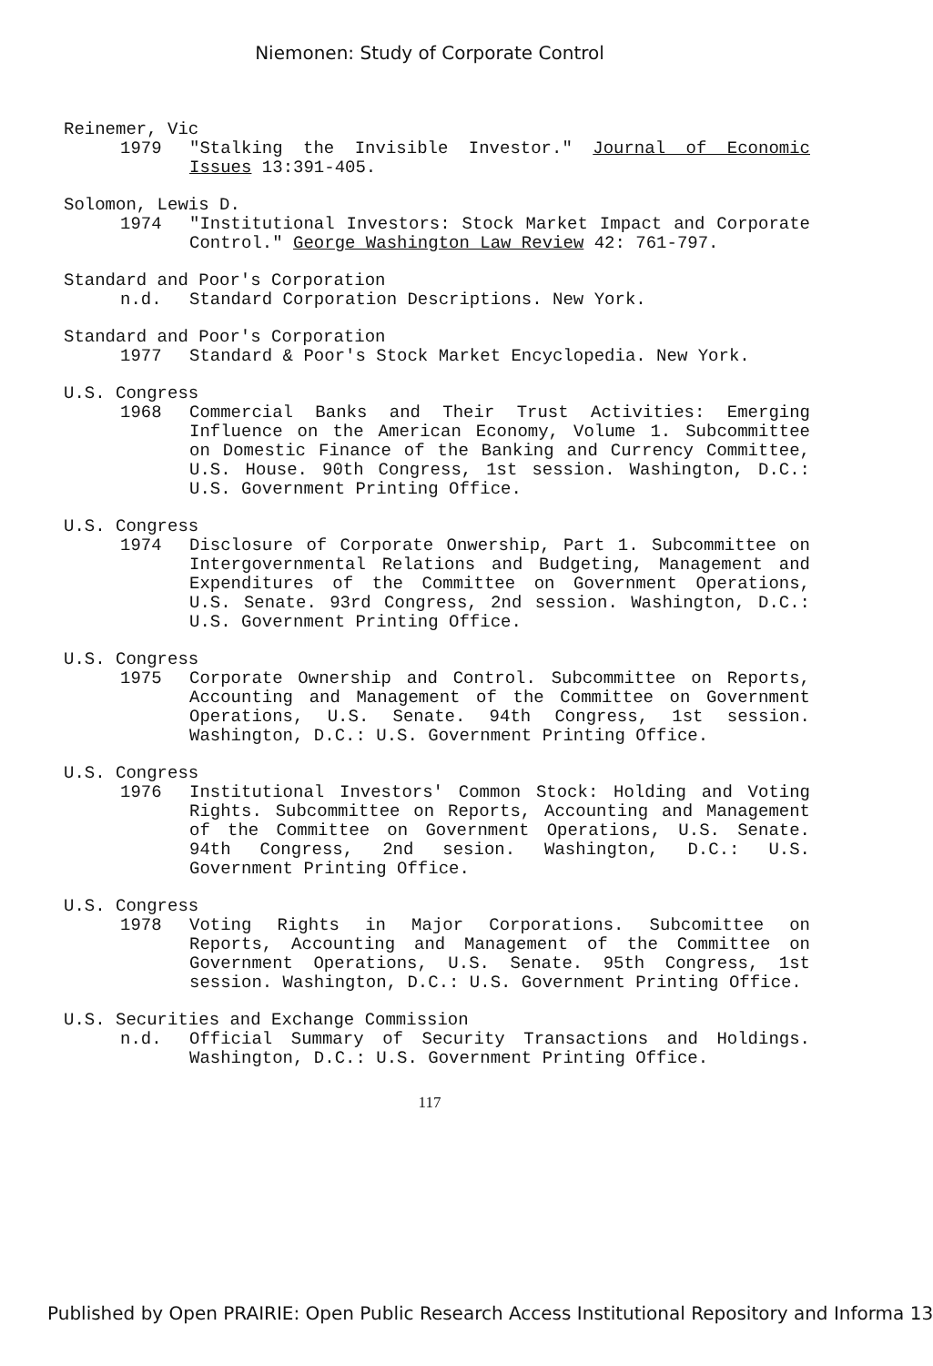Niemonen: Study of Corporate Control
Reinemer, Vic
1979 "Stalking the Invisible Investor." Journal of Economic Issues 13:391-405.
Solomon, Lewis D.
1974 "Institutional Investors: Stock Market Impact and Corporate Control." George Washington Law Review 42: 761-797.
Standard and Poor's Corporation
n.d. Standard Corporation Descriptions. New York.
Standard and Poor's Corporation
1977 Standard & Poor's Stock Market Encyclopedia. New York.
U.S. Congress
1968 Commercial Banks and Their Trust Activities: Emerging Influence on the American Economy, Volume 1. Subcommittee on Domestic Finance of the Banking and Currency Committee, U.S. House. 90th Congress, 1st session. Washington, D.C.: U.S. Government Printing Office.
U.S. Congress
1974 Disclosure of Corporate Onwership, Part 1. Subcommittee on Intergovernmental Relations and Budgeting, Management and Expenditures of the Committee on Government Operations, U.S. Senate. 93rd Congress, 2nd session. Washington, D.C.: U.S. Government Printing Office.
U.S. Congress
1975 Corporate Ownership and Control. Subcommittee on Reports, Accounting and Management of the Committee on Government Operations, U.S. Senate. 94th Congress, 1st session. Washington, D.C.: U.S. Government Printing Office.
U.S. Congress
1976 Institutional Investors' Common Stock: Holding and Voting Rights. Subcommittee on Reports, Accounting and Management of the Committee on Government Operations, U.S. Senate. 94th Congress, 2nd sesion. Washington, D.C.: U.S. Government Printing Office.
U.S. Congress
1978 Voting Rights in Major Corporations. Subcomittee on Reports, Accounting and Management of the Committee on Government Operations, U.S. Senate. 95th Congress, 1st session. Washington, D.C.: U.S. Government Printing Office.
U.S. Securities and Exchange Commission
n.d. Official Summary of Security Transactions and Holdings. Washington, D.C.: U.S. Government Printing Office.
117
Published by Open PRAIRIE: Open Public Research Access Institutional Repository and Informa 13